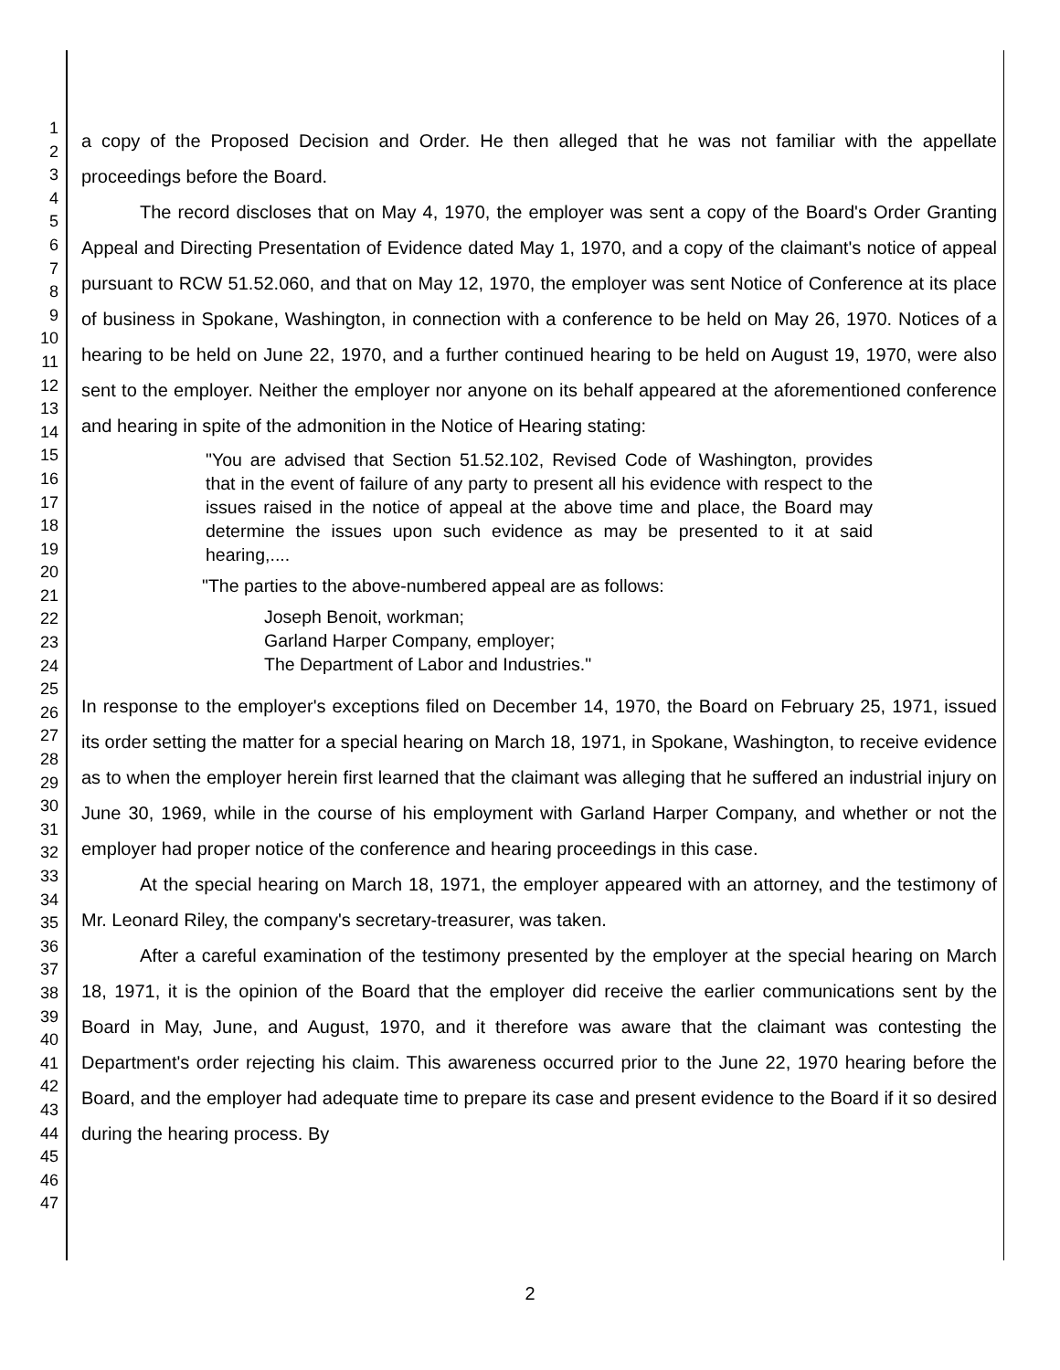1
2
3
4
5
6
7
8
9
10
11
12
13
14
15
16
17
18
19
20
21
22
23
24
25
26
27
28
29
30
31
32
33
34
35
36
37
38
39
40
41
42
43
44
45
46
47
a copy of the Proposed Decision and Order. He then alleged that he was not familiar with the appellate proceedings before the Board.
The record discloses that on May 4, 1970, the employer was sent a copy of the Board's Order Granting Appeal and Directing Presentation of Evidence dated May 1, 1970, and a copy of the claimant's notice of appeal pursuant to RCW 51.52.060, and that on May 12, 1970, the employer was sent Notice of Conference at its place of business in Spokane, Washington, in connection with a conference to be held on May 26, 1970. Notices of a hearing to be held on June 22, 1970, and a further continued hearing to be held on August 19, 1970, were also sent to the employer. Neither the employer nor anyone on its behalf appeared at the aforementioned conference and hearing in spite of the admonition in the Notice of Hearing stating:
"You are advised that Section 51.52.102, Revised Code of Washington, provides that in the event of failure of any party to present all his evidence with respect to the issues raised in the notice of appeal at the above time and place, the Board may determine the issues upon such evidence as may be presented to it at said hearing,....
"The parties to the above-numbered appeal are as follows:
Joseph Benoit, workman;
Garland Harper Company, employer;
The Department of Labor and Industries."
In response to the employer's exceptions filed on December 14, 1970, the Board on February 25, 1971, issued its order setting the matter for a special hearing on March 18, 1971, in Spokane, Washington, to receive evidence as to when the employer herein first learned that the claimant was alleging that he suffered an industrial injury on June 30, 1969, while in the course of his employment with Garland Harper Company, and whether or not the employer had proper notice of the conference and hearing proceedings in this case.
At the special hearing on March 18, 1971, the employer appeared with an attorney, and the testimony of Mr. Leonard Riley, the company's secretary-treasurer, was taken.
After a careful examination of the testimony presented by the employer at the special hearing on March 18, 1971, it is the opinion of the Board that the employer did receive the earlier communications sent by the Board in May, June, and August, 1970, and it therefore was aware that the claimant was contesting the Department's order rejecting his claim. This awareness occurred prior to the June 22, 1970 hearing before the Board, and the employer had adequate time to prepare its case and present evidence to the Board if it so desired during the hearing process. By
2